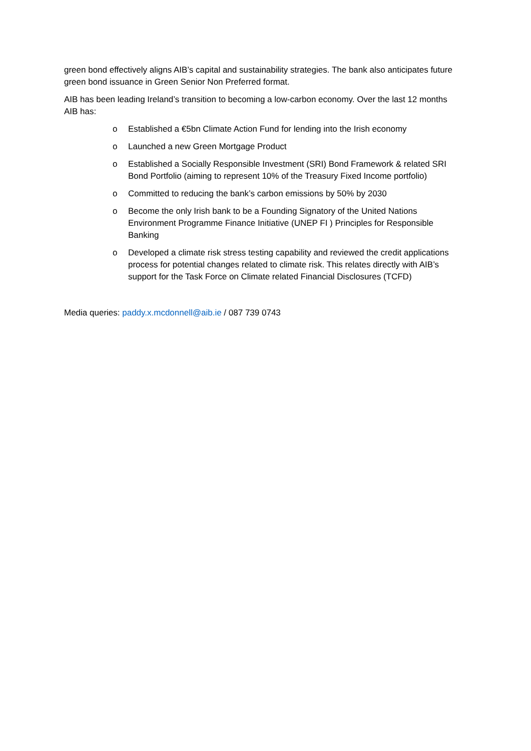green bond effectively aligns AIB’s capital and sustainability strategies. The bank also anticipates future green bond issuance in Green Senior Non Preferred format.
AIB has been leading Ireland’s transition to becoming a low-carbon economy. Over the last 12 months AIB has:
o Established a €5bn Climate Action Fund for lending into the Irish economy
o Launched a new Green Mortgage Product
o Established a Socially Responsible Investment (SRI) Bond Framework & related SRI Bond Portfolio (aiming to represent 10% of the Treasury Fixed Income portfolio)
o Committed to reducing the bank’s carbon emissions by 50% by 2030
o Become the only Irish bank to be a Founding Signatory of the United Nations Environment Programme Finance Initiative (UNEP FI ) Principles for Responsible Banking
o Developed a climate risk stress testing capability and reviewed the credit applications process for potential changes related to climate risk. This relates directly with AIB’s support for the Task Force on Climate related Financial Disclosures (TCFD)
Media queries: paddy.x.mcdonnell@aib.ie / 087 739 0743